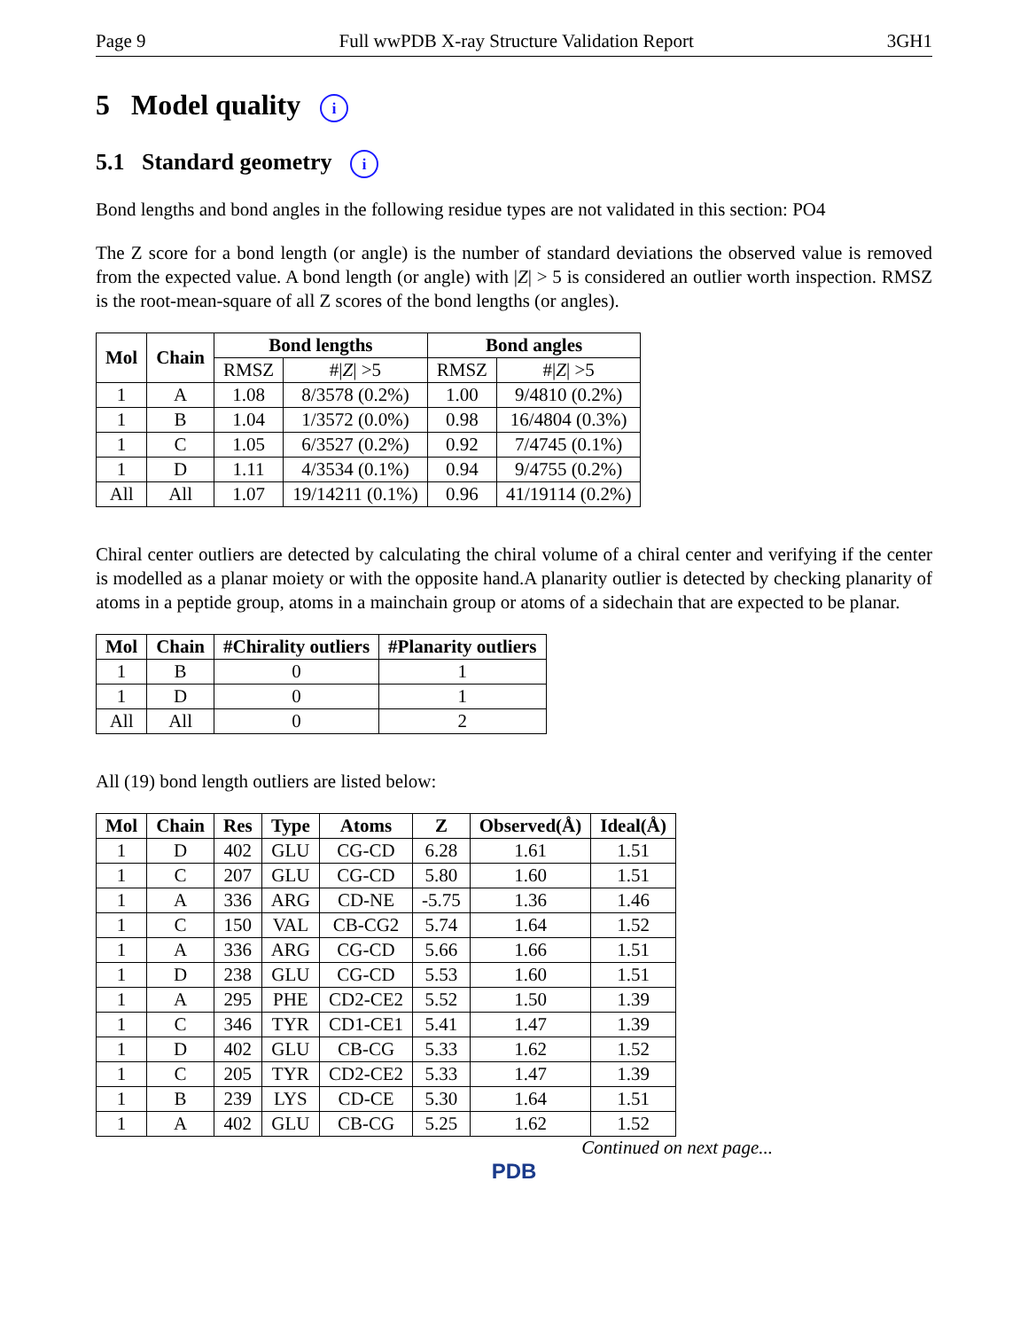Page 9 Full wwPDB X-ray Structure Validation Report 3GH1
5 Model quality i
5.1 Standard geometry i
Bond lengths and bond angles in the following residue types are not validated in this section: PO4
The Z score for a bond length (or angle) is the number of standard deviations the observed value is removed from the expected value. A bond length (or angle) with |Z| > 5 is considered an outlier worth inspection. RMSZ is the root-mean-square of all Z scores of the bond lengths (or angles).
| Mol | Chain | Bond lengths | | Bond angles | |
| --- | --- | --- | --- | --- | --- |
| | | RMSZ | #/ Z / >5 | RMSZ | #/ Z / >5 |
| 1 | A | 1.08 | 8/3578 (0.2%) | 1.00 | 9/4810 (0.2%) |
| 1 | B | 1.04 | 1/3572 (0.0%) | 0.98 | 16/4804 (0.3%) |
| 1 | C | 1.05 | 6/3527 (0.2%) | 0.92 | 7/4745 (0.1%) |
| 1 | D | 1.11 | 4/3534 (0.1%) | 0.94 | 9/4755 (0.2%) |
| All | All | 1.07 | 19/14211 (0.1%) | 0.96 | 41/19114 (0.2%) |
Chiral center outliers are detected by calculating the chiral volume of a chiral center and verifying if the center is modelled as a planar moiety or with the opposite hand.A planarity outlier is detected by checking planarity of atoms in a peptide group, atoms in a mainchain group or atoms of a sidechain that are expected to be planar.
| Mol | Chain | #Chirality outliers | #Planarity outliers |
| --- | --- | --- | --- |
| 1 | B | 0 | 1 |
| 1 | D | 0 | 1 |
| All | All | 0 | 2 |
All (19) bond length outliers are listed below:
| Mol | Chain | Res | Type | Atoms | Z | Observed(Å) | Ideal(Å) |
| --- | --- | --- | --- | --- | --- | --- | --- |
| 1 | D | 402 | GLU | CG-CD | 6.28 | 1.61 | 1.51 |
| 1 | C | 207 | GLU | CG-CD | 5.80 | 1.60 | 1.51 |
| 1 | A | 336 | ARG | CD-NE | -5.75 | 1.36 | 1.46 |
| 1 | C | 150 | VAL | CB-CG2 | 5.74 | 1.64 | 1.52 |
| 1 | A | 336 | ARG | CG-CD | 5.66 | 1.66 | 1.51 |
| 1 | D | 238 | GLU | CG-CD | 5.53 | 1.60 | 1.51 |
| 1 | A | 295 | PHE | CD2-CE2 | 5.52 | 1.50 | 1.39 |
| 1 | C | 346 | TYR | CD1-CE1 | 5.41 | 1.47 | 1.39 |
| 1 | D | 402 | GLU | CB-CG | 5.33 | 1.62 | 1.52 |
| 1 | C | 205 | TYR | CD2-CE2 | 5.33 | 1.47 | 1.39 |
| 1 | B | 239 | LYS | CD-CE | 5.30 | 1.64 | 1.51 |
| 1 | A | 402 | GLU | CB-CG | 5.25 | 1.62 | 1.52 |
Continued on next page...
PDB